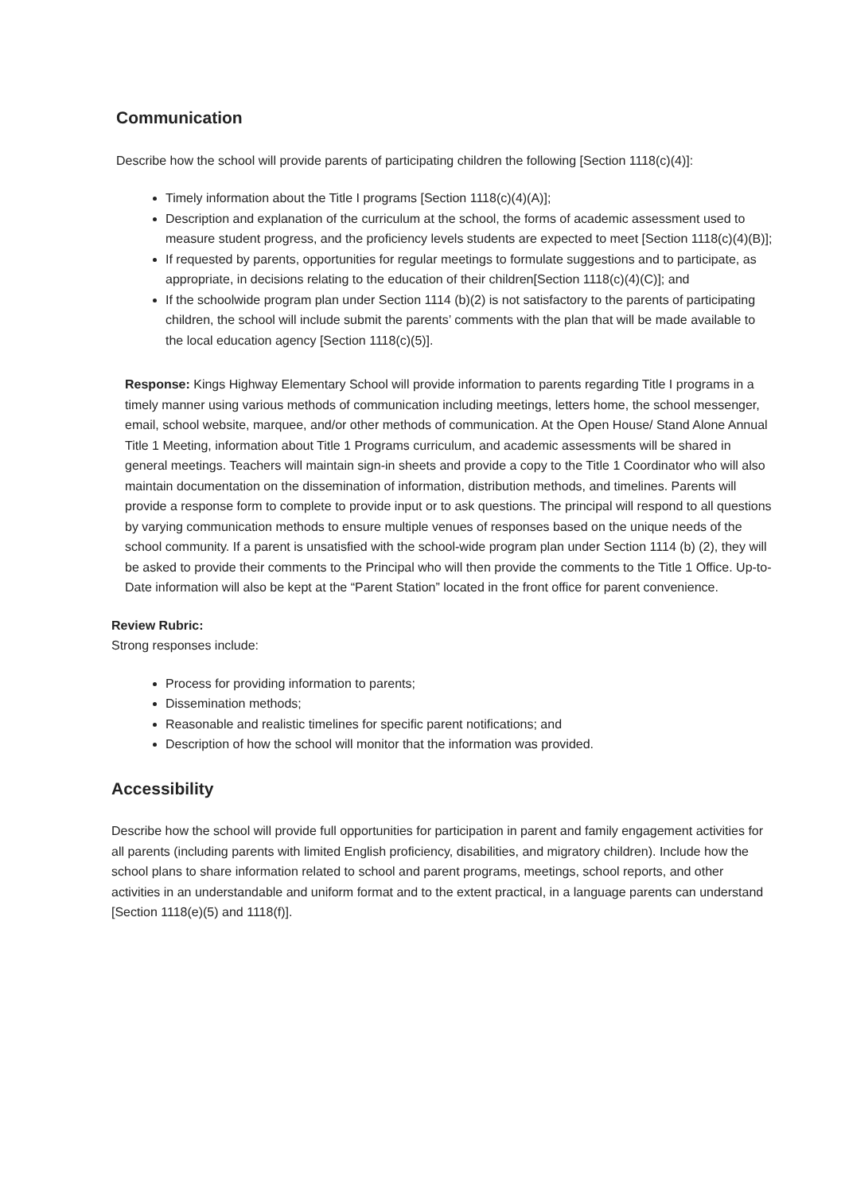Communication
Describe how the school will provide parents of participating children the following [Section 1118(c)(4)]:
Timely information about the Title I programs [Section 1118(c)(4)(A)];
Description and explanation of the curriculum at the school, the forms of academic assessment used to measure student progress, and the proficiency levels students are expected to meet [Section 1118(c)(4)(B)];
If requested by parents, opportunities for regular meetings to formulate suggestions and to participate, as appropriate, in decisions relating to the education of their children[Section 1118(c)(4)(C)]; and
If the schoolwide program plan under Section 1114 (b)(2) is not satisfactory to the parents of participating children, the school will include submit the parents’ comments with the plan that will be made available to the local education agency [Section 1118(c)(5)].
Response: Kings Highway Elementary School will provide information to parents regarding Title I programs in a timely manner using various methods of communication including meetings, letters home, the school messenger, email, school website, marquee, and/or other methods of communication. At the Open House/ Stand Alone Annual Title 1 Meeting, information about Title 1 Programs curriculum, and academic assessments will be shared in general meetings. Teachers will maintain sign-in sheets and provide a copy to the Title 1 Coordinator who will also maintain documentation on the dissemination of information, distribution methods, and timelines. Parents will provide a response form to complete to provide input or to ask questions. The principal will respond to all questions by varying communication methods to ensure multiple venues of responses based on the unique needs of the school community. If a parent is unsatisfied with the school-wide program plan under Section 1114 (b) (2), they will be asked to provide their comments to the Principal who will then provide the comments to the Title 1 Office. Up-to-Date information will also be kept at the “Parent Station” located in the front office for parent convenience.
Review Rubric:
Strong responses include:
Process for providing information to parents;
Dissemination methods;
Reasonable and realistic timelines for specific parent notifications; and
Description of how the school will monitor that the information was provided.
Accessibility
Describe how the school will provide full opportunities for participation in parent and family engagement activities for all parents (including parents with limited English proficiency, disabilities, and migratory children). Include how the school plans to share information related to school and parent programs, meetings, school reports, and other activities in an understandable and uniform format and to the extent practical, in a language parents can understand [Section 1118(e)(5) and 1118(f)].